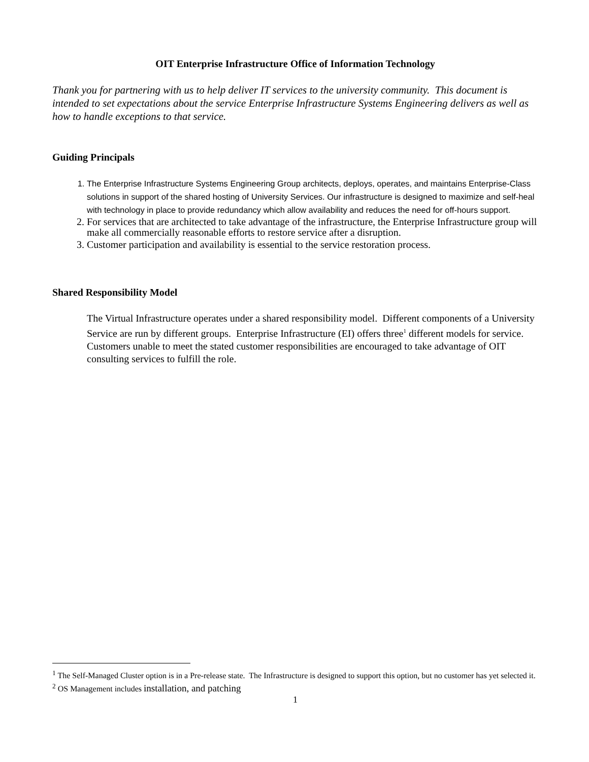OIT Enterprise Infrastructure Office of Information Technology
Thank you for partnering with us to help deliver IT services to the university community. This document is intended to set expectations about the service Enterprise Infrastructure Systems Engineering delivers as well as how to handle exceptions to that service.
Guiding Principals
1. The Enterprise Infrastructure Systems Engineering Group architects, deploys, operates, and maintains Enterprise-Class solutions in support of the shared hosting of University Services. Our infrastructure is designed to maximize and self-heal with technology in place to provide redundancy which allow availability and reduces the need for off-hours support.
2. For services that are architected to take advantage of the infrastructure, the Enterprise Infrastructure group will make all commercially reasonable efforts to restore service after a disruption.
3. Customer participation and availability is essential to the service restoration process.
Shared Responsibility Model
The Virtual Infrastructure operates under a shared responsibility model. Different components of a University Service are run by different groups. Enterprise Infrastructure (EI) offers three<sup>1</sup> different models for service. Customers unable to meet the stated customer responsibilities are encouraged to take advantage of OIT consulting services to fulfill the role.
<sup>1</sup> The Self-Managed Cluster option is in a Pre-release state. The Infrastructure is designed to support this option, but no customer has yet selected it.
<sup>2</sup> OS Management includes installation, and patching
1